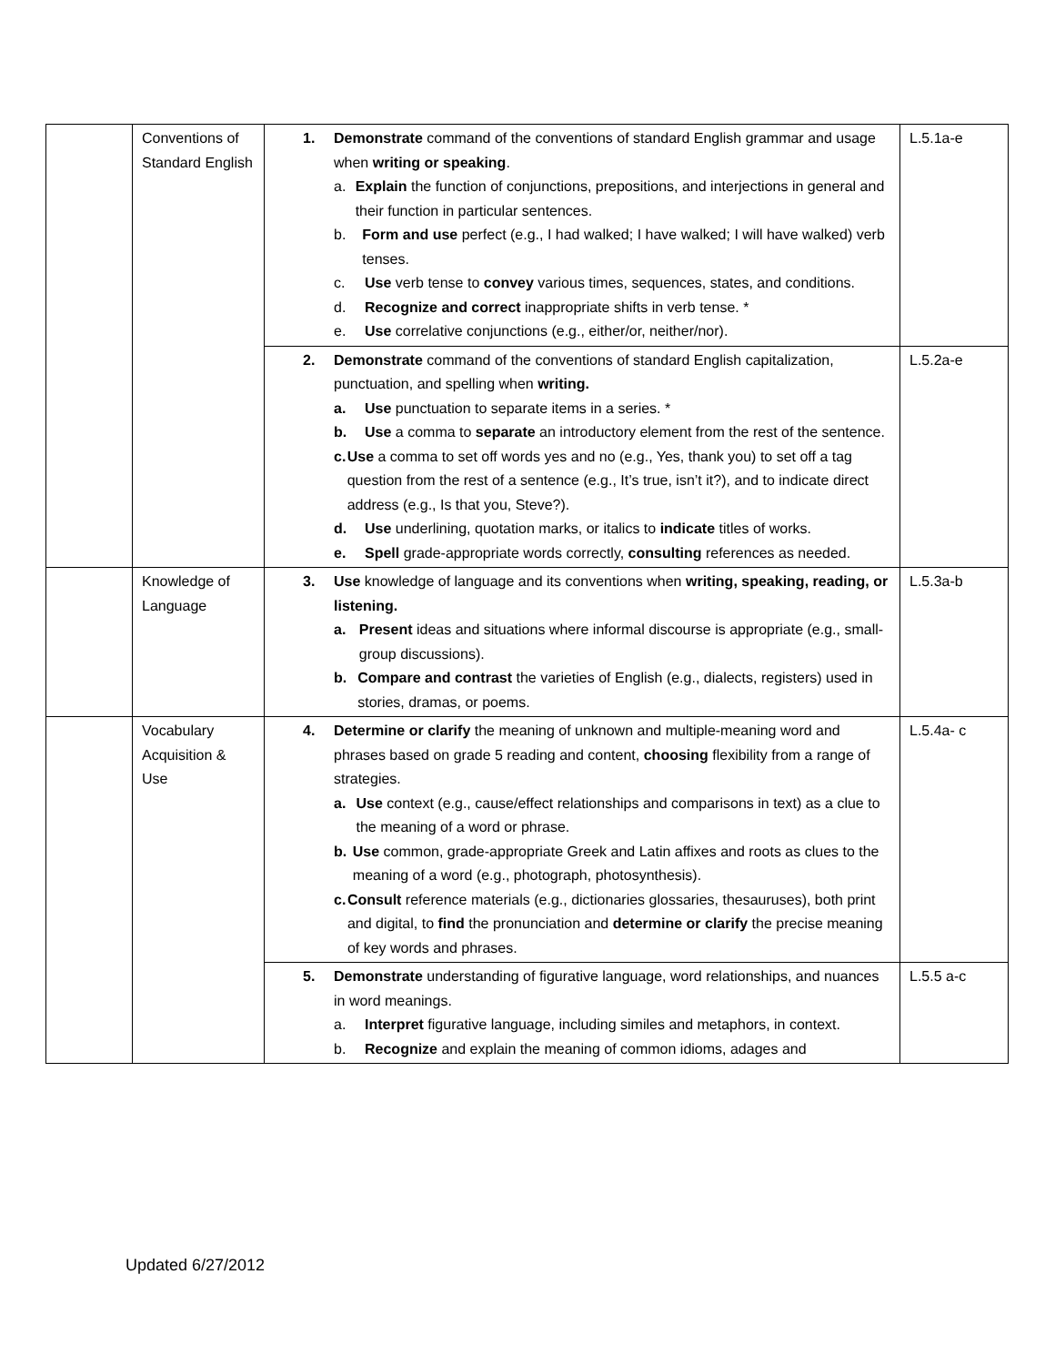| | Conventions of Standard English | 1. Demonstrate command of the conventions of standard English grammar and usage when writing or speaking . a. Explain the function of conjunctions, prepositions, and interjections in general and their function in particular sentences. b. Form and use perfect (e.g., I had walked; I have walked; I will have walked) verb tenses. c. Use verb tense to convey various times, sequences, states, and conditions. d. Recognize and correct inappropriate shifts in verb tense. * e. Use correlative conjunctions (e.g., either/or, neither/nor). | L.5.1a-e |
| | | 2. Demonstrate command of the conventions of standard English capitalization, punctuation, and spelling when writing. a. Use punctuation to separate items in a series. * b. Use a comma to separate an introductory element from the rest of the sentence. c. Use a comma to set off words yes and no (e.g., Yes, thank you) to set off a tag question from the rest of a sentence (e.g., It’s true, isn’t it?), and to indicate direct address (e.g., Is that you, Steve?). d. Use underlining, quotation marks, or italics to indicate titles of works. e. Spell grade-appropriate words correctly, consulting references as needed. | L.5.2a-e |
| | Knowledge of Language | 3. Use knowledge of language and its conventions when writing, speaking, reading, or listening. a. Present ideas and situations where informal discourse is appropriate (e.g., small-group discussions). b. Compare and contrast the varieties of English (e.g., dialects, registers) used in stories, dramas, or poems. | L.5.3a-b |
| | Vocabulary Acquisition & Use | 4. Determine or clarify the meaning of unknown and multiple-meaning word and phrases based on grade 5 reading and content, choosing flexibility from a range of strategies. a. Use context (e.g., cause/effect relationships and comparisons in text) as a clue to the meaning of a word or phrase. b. Use common, grade-appropriate Greek and Latin affixes and roots as clues to the meaning of a word (e.g., photograph, photosynthesis). c. Consult reference materials (e.g., dictionaries glossaries, thesauruses), both print and digital, to find the pronunciation and determine or clarify the precise meaning of key words and phrases. | L.5.4a- c |
| | | 5. Demonstrate understanding of figurative language, word relationships, and nuances in word meanings. a. Interpret figurative language, including similes and metaphors, in context. b. Recognize and explain the meaning of common idioms, adages and | L.5.5 a-c |
Updated 6/27/2012